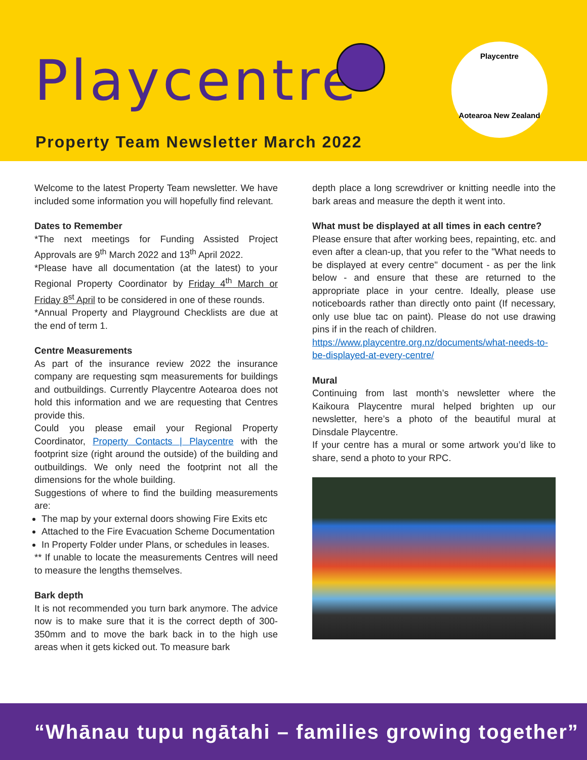Playcentre
Property Team Newsletter March 2022
Playcentre
Aotearoa New Zealand
Welcome to the latest Property Team newsletter. We have included some information you will hopefully find relevant.
Dates to Remember
*The next meetings for Funding Assisted Project Approvals are 9<sup>th</sup> March 2022 and 13<sup>th</sup> April 2022.
*Please have all documentation (at the latest) to your Regional Property Coordinator by Friday 4<sup>th</sup> March or Friday 8<sup>st</sup> April to be considered in one of these rounds.
*Annual Property and Playground Checklists are due at the end of term 1.
Centre Measurements
As part of the insurance review 2022 the insurance company are requesting sqm measurements for buildings and outbuildings. Currently Playcentre Aotearoa does not hold this information and we are requesting that Centres provide this.
Could you please email your Regional Property Coordinator, Property Contacts | Playcentre with the footprint size (right around the outside) of the building and outbuildings. We only need the footprint not all the dimensions for the whole building.
Suggestions of where to find the building measurements are:
The map by your external doors showing Fire Exits etc
Attached to the Fire Evacuation Scheme Documentation
In Property Folder under Plans, or schedules in leases.
** If unable to locate the measurements Centres will need to measure the lengths themselves.
Bark depth
It is not recommended you turn bark anymore. The advice now is to make sure that it is the correct depth of 300-350mm and to move the bark back in to the high use areas when it gets kicked out. To measure bark
depth place a long screwdriver or knitting needle into the bark areas and measure the depth it went into.
What must be displayed at all times in each centre?
Please ensure that after working bees, repainting, etc. and even after a clean-up, that you refer to the "What needs to be displayed at every centre" document - as per the link below - and ensure that these are returned to the appropriate place in your centre. Ideally, please use noticeboards rather than directly onto paint (If necessary, only use blue tac on paint). Please do not use drawing pins if in the reach of children.
https://www.playcentre.org.nz/documents/what-needs-to-be-displayed-at-every-centre/
Mural
Continuing from last month’s newsletter where the Kaikoura Playcentre mural helped brighten up our newsletter, here’s a photo of the beautiful mural at Dinsdale Playcentre.
If your centre has a mural or some artwork you’d like to share, send a photo to your RPC.
“Whānau tupu ngātahi – families growing together”